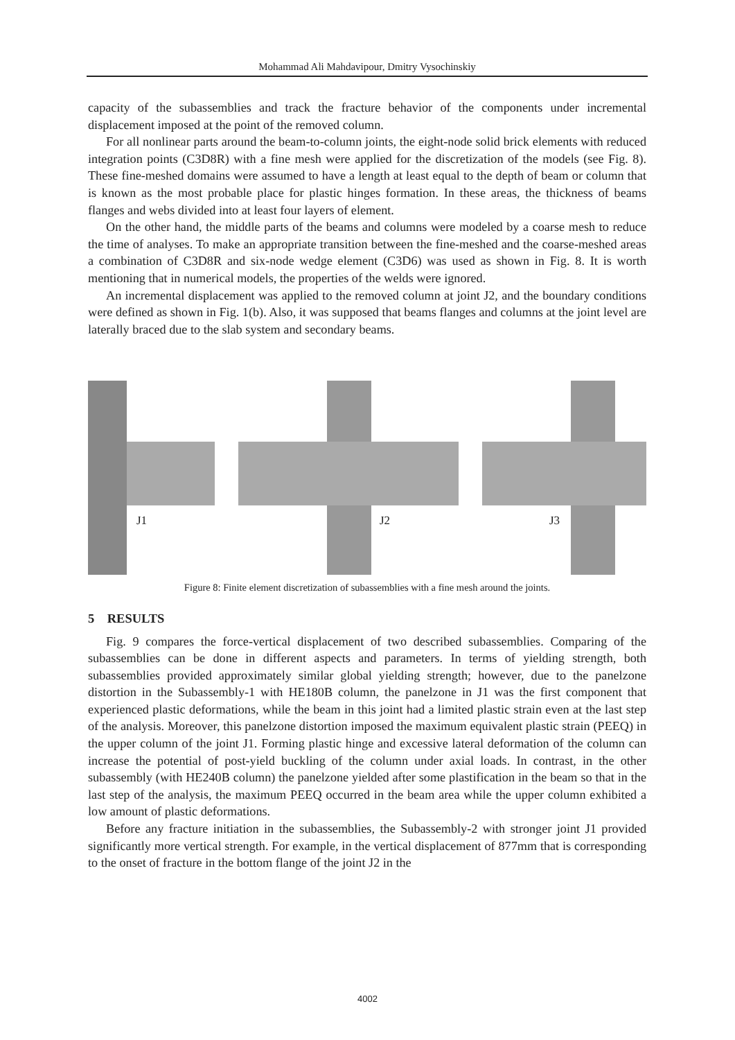Mohammad Ali Mahdavipour, Dmitry Vysochinskiy
capacity of the subassemblies and track the fracture behavior of the components under incremental displacement imposed at the point of the removed column.
For all nonlinear parts around the beam-to-column joints, the eight-node solid brick elements with reduced integration points (C3D8R) with a fine mesh were applied for the discretization of the models (see Fig. 8). These fine-meshed domains were assumed to have a length at least equal to the depth of beam or column that is known as the most probable place for plastic hinges formation. In these areas, the thickness of beams flanges and webs divided into at least four layers of element.
On the other hand, the middle parts of the beams and columns were modeled by a coarse mesh to reduce the time of analyses. To make an appropriate transition between the fine-meshed and the coarse-meshed areas a combination of C3D8R and six-node wedge element (C3D6) was used as shown in Fig. 8. It is worth mentioning that in numerical models, the properties of the welds were ignored.
An incremental displacement was applied to the removed column at joint J2, and the boundary conditions were defined as shown in Fig. 1(b). Also, it was supposed that beams flanges and columns at the joint level are laterally braced due to the slab system and secondary beams.
J1
J2
J3
Figure 8: Finite element discretization of subassemblies with a fine mesh around the joints.
5 RESULTS
Fig. 9 compares the force-vertical displacement of two described subassemblies. Comparing of the subassemblies can be done in different aspects and parameters. In terms of yielding strength, both subassemblies provided approximately similar global yielding strength; however, due to the panelzone distortion in the Subassembly-1 with HE180B column, the panelzone in J1 was the first component that experienced plastic deformations, while the beam in this joint had a limited plastic strain even at the last step of the analysis. Moreover, this panelzone distortion imposed the maximum equivalent plastic strain (PEEQ) in the upper column of the joint J1. Forming plastic hinge and excessive lateral deformation of the column can increase the potential of post-yield buckling of the column under axial loads. In contrast, in the other subassembly (with HE240B column) the panelzone yielded after some plastification in the beam so that in the last step of the analysis, the maximum PEEQ occurred in the beam area while the upper column exhibited a low amount of plastic deformations.
Before any fracture initiation in the subassemblies, the Subassembly-2 with stronger joint J1 provided significantly more vertical strength. For example, in the vertical displacement of 877mm that is corresponding to the onset of fracture in the bottom flange of the joint J2 in the
4002